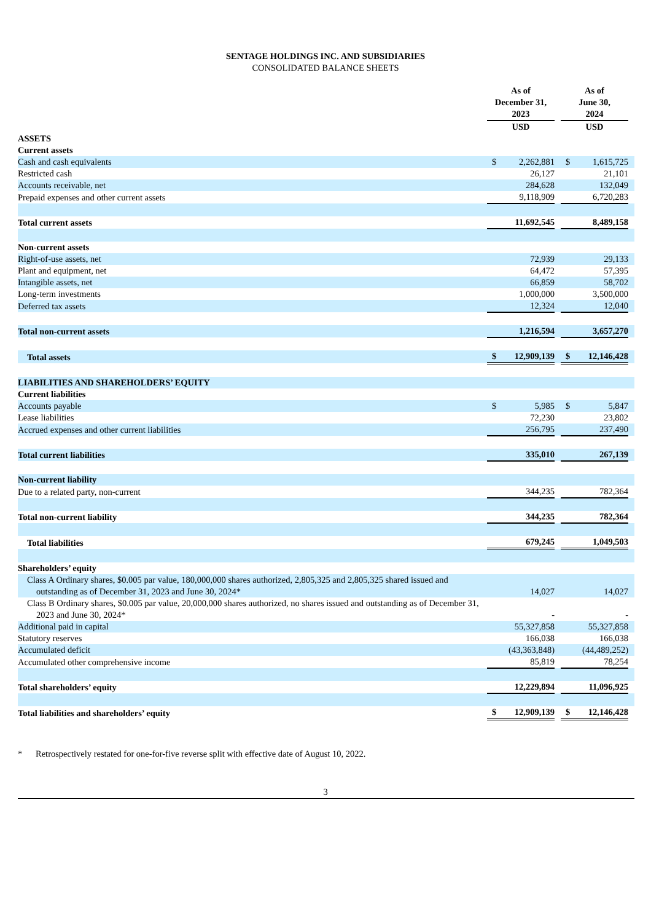SENTAGE HOLDINGS INC. AND SUBSIDIARIES
CONSOLIDATED BALANCE SHEETS
| | As of December 31, 2023 | | | As of June 30, 2024 | | |
| --- | --- | --- | --- | --- | --- | --- |
| | USD | | | USD | | |
| ASSETS | | | | | | |
| Current assets | | | | | | |
| Cash and cash equivalents | $ | 2,262,881 | | $ | 1,615,725 | |
| Restricted cash | | 26,127 | | | 21,101 | |
| Accounts receivable, net | | 284,628 | | | 132,049 | |
| Prepaid expenses and other current assets | | 9,118,909 | | | 6,720,283 | |
| Total current assets | | 11,692,545 | | | 8,489,158 | |
| Non-current assets | | | | | | |
| Right-of-use assets, net | | 72,939 | | | 29,133 | |
| Plant and equipment, net | | 64,472 | | | 57,395 | |
| Intangible assets, net | | 66,859 | | | 58,702 | |
| Long-term investments | | 1,000,000 | | | 3,500,000 | |
| Deferred tax assets | | 12,324 | | | 12,040 | |
| Total non-current assets | | 1,216,594 | | | 3,657,270 | |
| Total assets | $ | 12,909,139 | | $ | 12,146,428 | |
| LIABILITIES AND SHAREHOLDERS’ EQUITY | | | | | | |
| Current liabilities | | | | | | |
| Accounts payable | $ | 5,985 | | $ | 5,847 | |
| Lease liabilities | | 72,230 | | | 23,802 | |
| Accrued expenses and other current liabilities | | 256,795 | | | 237,490 | |
| Total current liabilities | | 335,010 | | | 267,139 | |
| Non-current liability | | | | | | |
| Due to a related party, non-current | | 344,235 | | | 782,364 | |
| Total non-current liability | | 344,235 | | | 782,364 | |
| Total liabilities | | 679,245 | | | 1,049,503 | |
| Shareholders’ equity | | | | | | |
| Class A Ordinary shares, $0.005 par value, 180,000,000 shares authorized, 2,805,325 and 2,805,325 shared issued and outstanding as of December 31, 2023 and June 30, 2024* | | 14,027 | | | 14,027 | |
| Class B Ordinary shares, $0.005 par value, 20,000,000 shares authorized, no shares issued and outstanding as of December 31, 2023 and June 30, 2024* | | - | | | - | |
| Additional paid in capital | | 55,327,858 | | | 55,327,858 | |
| Statutory reserves | | 166,038 | | | 166,038 | |
| Accumulated deficit | | (43,363,848) | | | (44,489,252) | |
| Accumulated other comprehensive income | | 85,819 | | | 78,254 | |
| Total shareholders’ equity | | 12,229,894 | | | 11,096,925 | |
| Total liabilities and shareholders’ equity | $ | 12,909,139 | | $ | 12,146,428 | |
* Retrospectively restated for one-for-five reverse split with effective date of August 10, 2022.
3